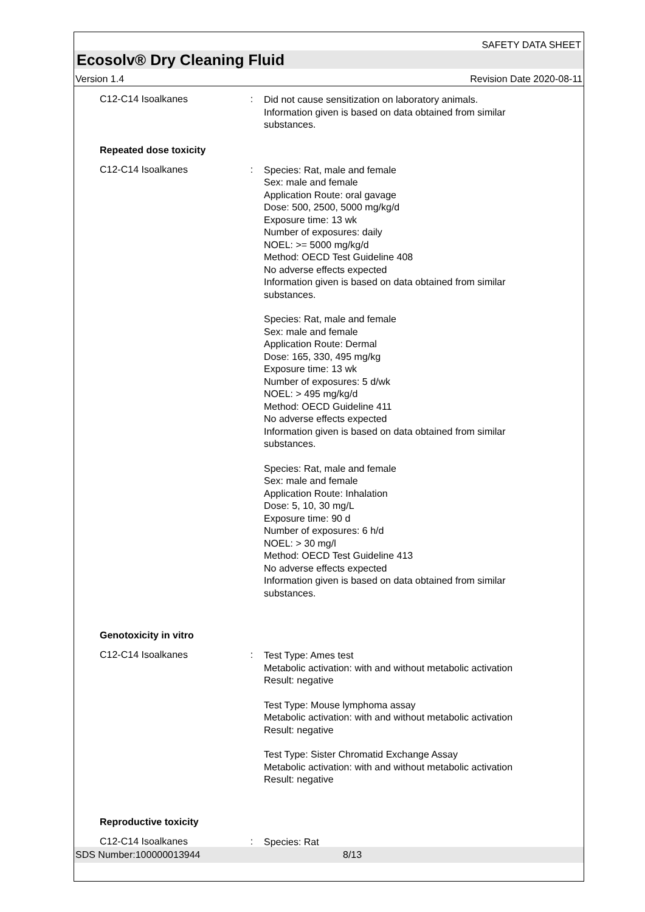SAFETY DATA SHEET
Ecosolv® Dry Cleaning Fluid
Version 1.4 Revision Date 2020-08-11
C12-C14 Isoalkanes :
Did not cause sensitization on laboratory animals.
Information given is based on data obtained from similar substances.
Repeated dose toxicity
C12-C14 Isoalkanes :
Species: Rat, male and female
Sex: male and female
Application Route: oral gavage
Dose: 500, 2500, 5000 mg/kg/d
Exposure time: 13 wk
Number of exposures: daily
NOEL: >= 5000 mg/kg/d
Method: OECD Test Guideline 408
No adverse effects expected
Information given is based on data obtained from similar substances.
Species: Rat, male and female
Sex: male and female
Application Route: Dermal
Dose: 165, 330, 495 mg/kg
Exposure time: 13 wk
Number of exposures: 5 d/wk
NOEL: > 495 mg/kg/d
Method: OECD Guideline 411
No adverse effects expected
Information given is based on data obtained from similar substances.
Species: Rat, male and female
Sex: male and female
Application Route: Inhalation
Dose: 5, 10, 30 mg/L
Exposure time: 90 d
Number of exposures: 6 h/d
NOEL: > 30 mg/l
Method: OECD Test Guideline 413
No adverse effects expected
Information given is based on data obtained from similar substances.
Genotoxicity in vitro
C12-C14 Isoalkanes :
Test Type: Ames test
Metabolic activation: with and without metabolic activation
Result: negative
Test Type: Mouse lymphoma assay
Metabolic activation: with and without metabolic activation
Result: negative
Test Type: Sister Chromatid Exchange Assay
Metabolic activation: with and without metabolic activation
Result: negative
Reproductive toxicity
C12-C14 Isoalkanes :
Species: Rat
SDS Number:100000013944 8/13